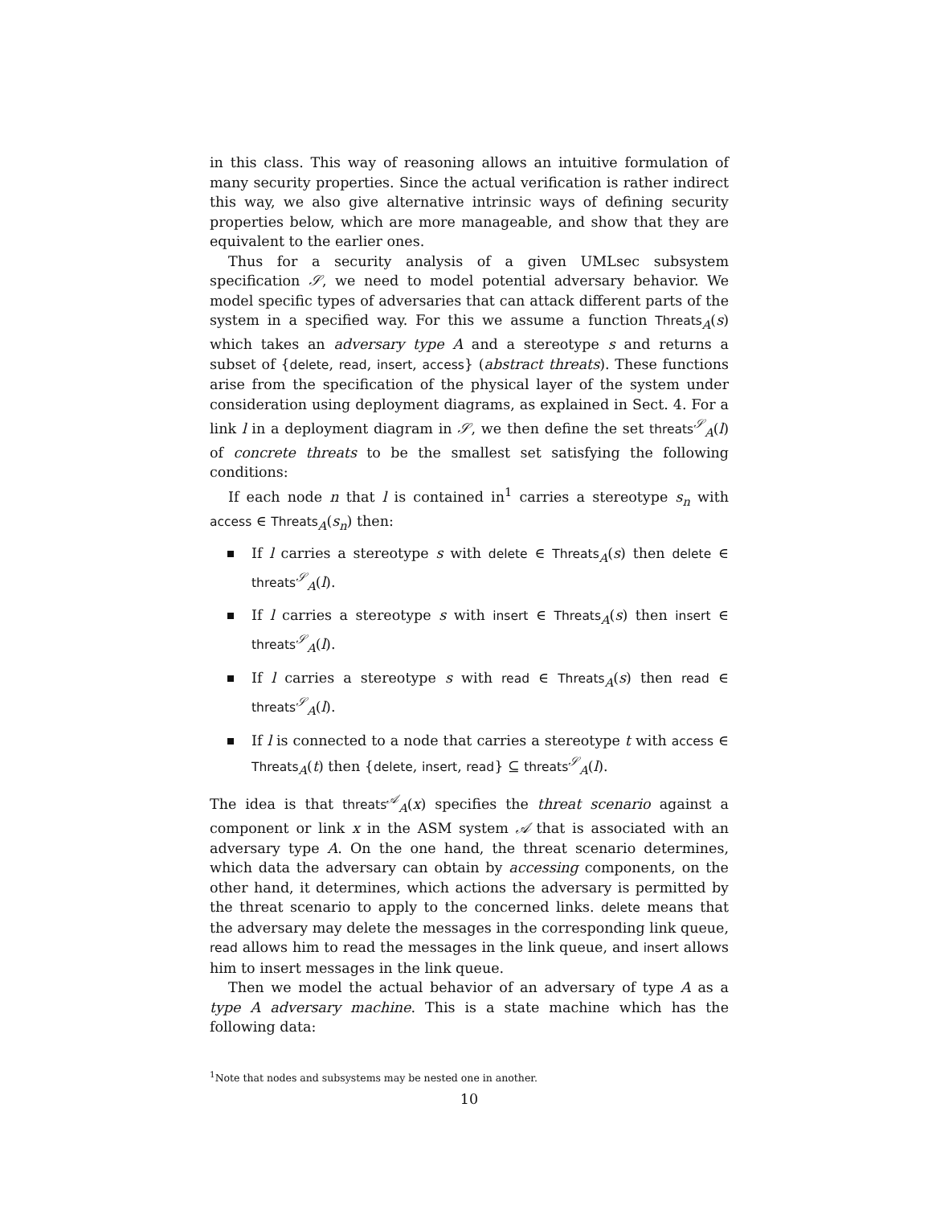in this class. This way of reasoning allows an intuitive formulation of many security properties. Since the actual verification is rather indirect this way, we also give alternative intrinsic ways of defining security properties below, which are more manageable, and show that they are equivalent to the earlier ones.
Thus for a security analysis of a given UMLsec subsystem specification 𝒮, we need to model potential adversary behavior. We model specific types of adversaries that can attack different parts of the system in a specified way. For this we assume a function Threats<sub>A</sub>(s) which takes an adversary type A and a stereotype s and returns a subset of {delete, read, insert, access} (abstract threats). These functions arise from the specification of the physical layer of the system under consideration using deployment diagrams, as explained in Sect. 4. For a link l in a deployment diagram in 𝒮, we then define the set threats<sup>𝒮</sup><sub>A</sub>(l) of concrete threats to be the smallest set satisfying the following conditions:
If each node n that l is contained in<sup>1</sup> carries a stereotype s<sub>n</sub> with access ∈ Threats<sub>A</sub>(s<sub>n</sub>) then:
If l carries a stereotype s with delete ∈ Threats<sub>A</sub>(s) then delete ∈ threats<sup>𝒮</sup><sub>A</sub>(l).
If l carries a stereotype s with insert ∈ Threats<sub>A</sub>(s) then insert ∈ threats<sup>𝒮</sup><sub>A</sub>(l).
If l carries a stereotype s with read ∈ Threats<sub>A</sub>(s) then read ∈ threats<sup>𝒮</sup><sub>A</sub>(l).
If l is connected to a node that carries a stereotype t with access ∈ Threats<sub>A</sub>(t) then {delete, insert, read} ⊆ threats<sup>𝒮</sup><sub>A</sub>(l).
The idea is that threats<sup>𝒜</sup><sub>A</sub>(x) specifies the threat scenario against a component or link x in the ASM system 𝒜 that is associated with an adversary type A. On the one hand, the threat scenario determines, which data the adversary can obtain by accessing components, on the other hand, it determines, which actions the adversary is permitted by the threat scenario to apply to the concerned links. delete means that the adversary may delete the messages in the corresponding link queue, read allows him to read the messages in the link queue, and insert allows him to insert messages in the link queue.
Then we model the actual behavior of an adversary of type A as a type A adversary machine. This is a state machine which has the following data:
<sup>1</sup> Note that nodes and subsystems may be nested one in another.
10